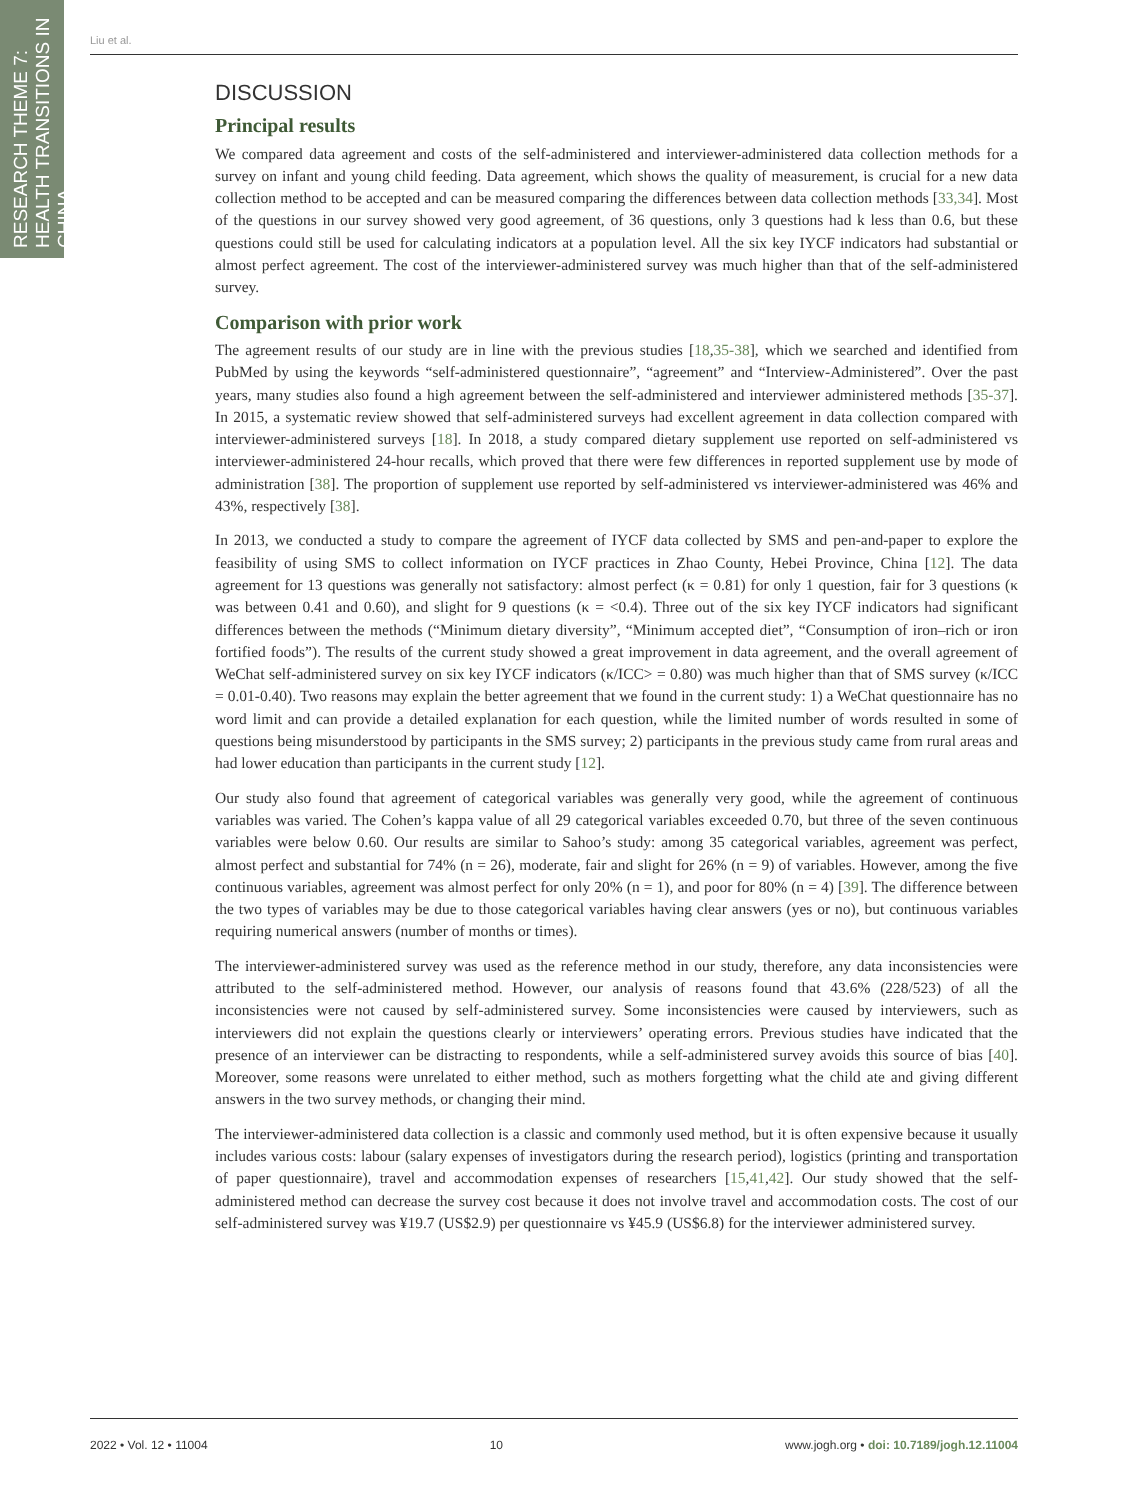RESEARCH THEME 7: HEALTH TRANSITIONS IN CHINA
Liu et al.
DISCUSSION
Principal results
We compared data agreement and costs of the self-administered and interviewer-administered data collection methods for a survey on infant and young child feeding. Data agreement, which shows the quality of measurement, is crucial for a new data collection method to be accepted and can be measured comparing the differences between data collection methods [33,34]. Most of the questions in our survey showed very good agreement, of 36 questions, only 3 questions had k less than 0.6, but these questions could still be used for calculating indicators at a population level. All the six key IYCF indicators had substantial or almost perfect agreement. The cost of the interviewer-administered survey was much higher than that of the self-administered survey.
Comparison with prior work
The agreement results of our study are in line with the previous studies [18,35-38], which we searched and identified from PubMed by using the keywords “self-administered questionnaire”, “agreement” and “Interview-Administered”. Over the past years, many studies also found a high agreement between the self-administered and interviewer administered methods [35-37]. In 2015, a systematic review showed that self-administered surveys had excellent agreement in data collection compared with interviewer-administered surveys [18]. In 2018, a study compared dietary supplement use reported on self-administered vs interviewer-administered 24-hour recalls, which proved that there were few differences in reported supplement use by mode of administration [38]. The proportion of supplement use reported by self-administered vs interviewer-administered was 46% and 43%, respectively [38].
In 2013, we conducted a study to compare the agreement of IYCF data collected by SMS and pen-and-paper to explore the feasibility of using SMS to collect information on IYCF practices in Zhao County, Hebei Province, China [12]. The data agreement for 13 questions was generally not satisfactory: almost perfect (κ = 0.81) for only 1 question, fair for 3 questions (κ was between 0.41 and 0.60), and slight for 9 questions (κ = <0.4). Three out of the six key IYCF indicators had significant differences between the methods (“Minimum dietary diversity”, “Minimum accepted diet”, “Consumption of iron–rich or iron fortified foods”). The results of the current study showed a great improvement in data agreement, and the overall agreement of WeChat self-administered survey on six key IYCF indicators (κ/ICC> = 0.80) was much higher than that of SMS survey (κ/ICC = 0.01-0.40). Two reasons may explain the better agreement that we found in the current study: 1) a WeChat questionnaire has no word limit and can provide a detailed explanation for each question, while the limited number of words resulted in some of questions being misunderstood by participants in the SMS survey; 2) participants in the previous study came from rural areas and had lower education than participants in the current study [12].
Our study also found that agreement of categorical variables was generally very good, while the agreement of continuous variables was varied. The Cohen’s kappa value of all 29 categorical variables exceeded 0.70, but three of the seven continuous variables were below 0.60. Our results are similar to Sahoo’s study: among 35 categorical variables, agreement was perfect, almost perfect and substantial for 74% (n = 26), moderate, fair and slight for 26% (n = 9) of variables. However, among the five continuous variables, agreement was almost perfect for only 20% (n = 1), and poor for 80% (n = 4) [39]. The difference between the two types of variables may be due to those categorical variables having clear answers (yes or no), but continuous variables requiring numerical answers (number of months or times).
The interviewer-administered survey was used as the reference method in our study, therefore, any data inconsistencies were attributed to the self-administered method. However, our analysis of reasons found that 43.6% (228/523) of all the inconsistencies were not caused by self-administered survey. Some inconsistencies were caused by interviewers, such as interviewers did not explain the questions clearly or interviewers’ operating errors. Previous studies have indicated that the presence of an interviewer can be distracting to respondents, while a self-administered survey avoids this source of bias [40]. Moreover, some reasons were unrelated to either method, such as mothers forgetting what the child ate and giving different answers in the two survey methods, or changing their mind.
The interviewer-administered data collection is a classic and commonly used method, but it is often expensive because it usually includes various costs: labour (salary expenses of investigators during the research period), logistics (printing and transportation of paper questionnaire), travel and accommodation expenses of researchers [15,41,42]. Our study showed that the self-administered method can decrease the survey cost because it does not involve travel and accommodation costs. The cost of our self-administered survey was ¥19.7 (US$2.9) per questionnaire vs ¥45.9 (US$6.8) for the interviewer administered survey.
2022 • Vol. 12 • 11004 10 www.jogh.org • doi: 10.7189/jogh.12.11004